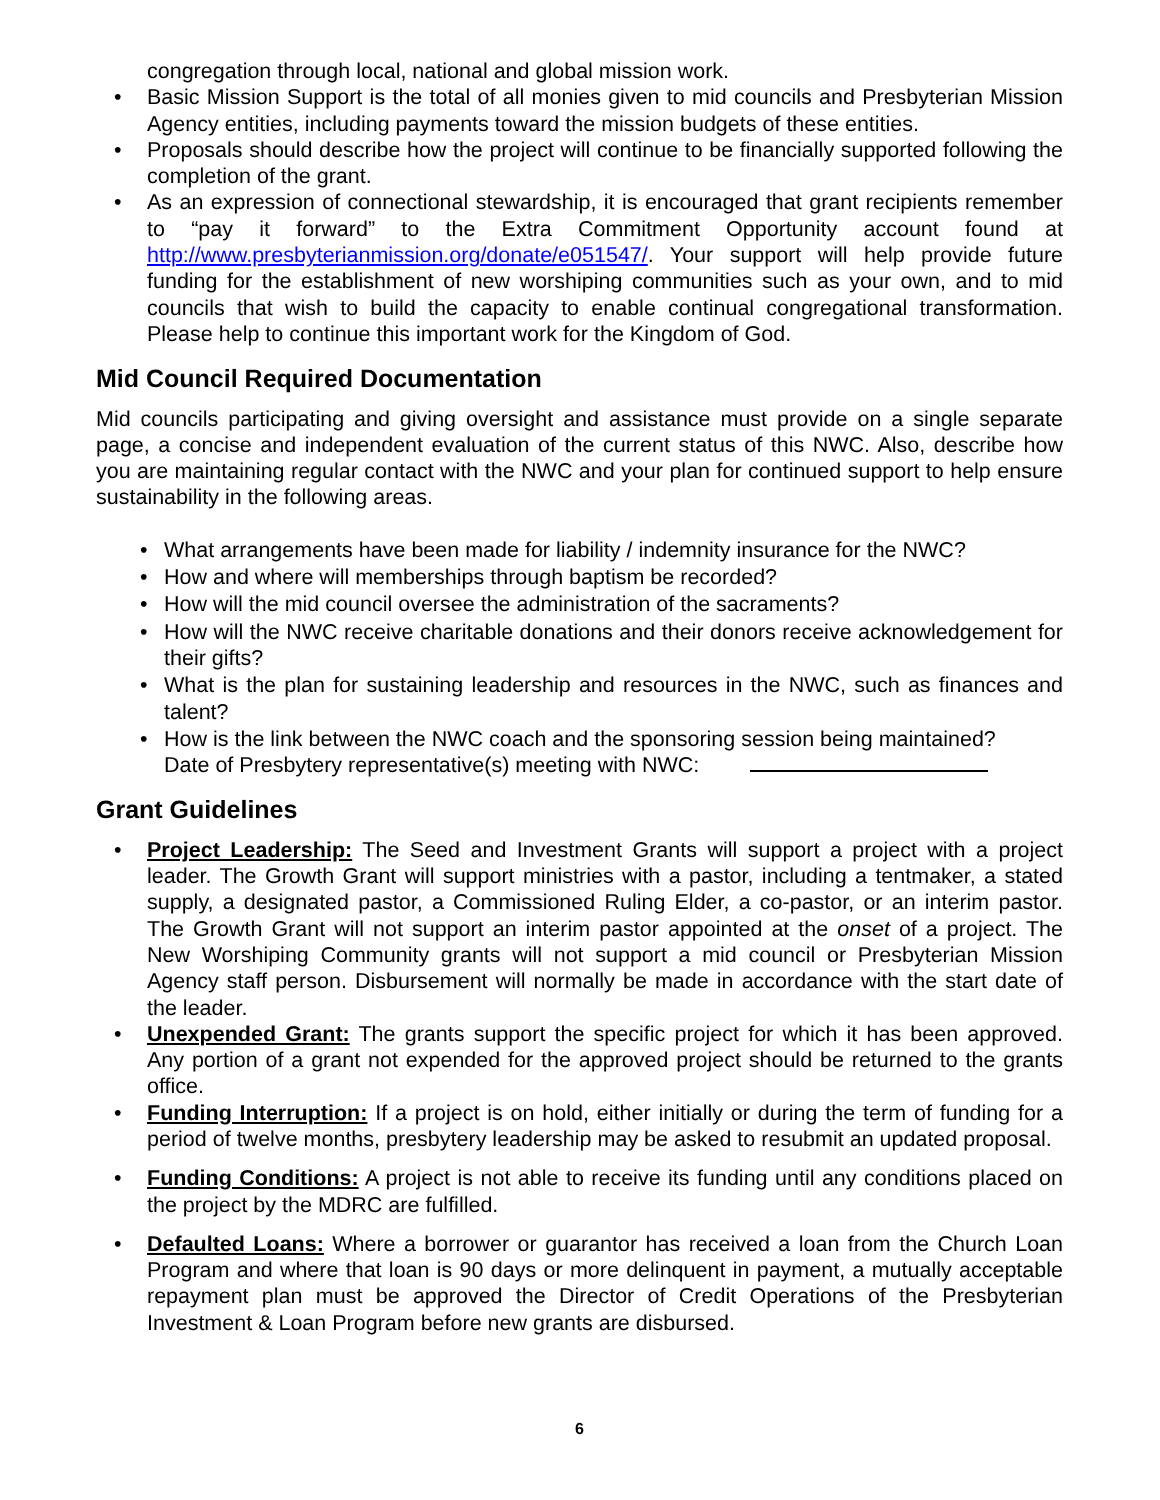congregation through local, national and global mission work.
• Basic Mission Support is the total of all monies given to mid councils and Presbyterian Mission Agency entities, including payments toward the mission budgets of these entities.
• Proposals should describe how the project will continue to be financially supported following the completion of the grant.
• As an expression of connectional stewardship, it is encouraged that grant recipients remember to “pay it forward” to the Extra Commitment Opportunity account found at http://www.presbyterianmission.org/donate/e051547/. Your support will help provide future funding for the establishment of new worshiping communities such as your own, and to mid councils that wish to build the capacity to enable continual congregational transformation. Please help to continue this important work for the Kingdom of God.
Mid Council Required Documentation
Mid councils participating and giving oversight and assistance must provide on a single separate page, a concise and independent evaluation of the current status of this NWC. Also, describe how you are maintaining regular contact with the NWC and your plan for continued support to help ensure sustainability in the following areas.
• What arrangements have been made for liability / indemnity insurance for the NWC?
• How and where will memberships through baptism be recorded?
• How will the mid council oversee the administration of the sacraments?
• How will the NWC receive charitable donations and their donors receive acknowledgement for their gifts?
• What is the plan for sustaining leadership and resources in the NWC, such as finances and talent?
• How is the link between the NWC coach and the sponsoring session being maintained?
Date of Presbytery representative(s) meeting with NWC:
Grant Guidelines
• Project Leadership: The Seed and Investment Grants will support a project with a project leader. The Growth Grant will support ministries with a pastor, including a tentmaker, a stated supply, a designated pastor, a Commissioned Ruling Elder, a co-pastor, or an interim pastor. The Growth Grant will not support an interim pastor appointed at the onset of a project. The New Worshiping Community grants will not support a mid council or Presbyterian Mission Agency staff person. Disbursement will normally be made in accordance with the start date of the leader.
• Unexpended Grant: The grants support the specific project for which it has been approved. Any portion of a grant not expended for the approved project should be returned to the grants office.
• Funding Interruption: If a project is on hold, either initially or during the term of funding for a period of twelve months, presbytery leadership may be asked to resubmit an updated proposal.
• Funding Conditions: A project is not able to receive its funding until any conditions placed on the project by the MDRC are fulfilled.
• Defaulted Loans: Where a borrower or guarantor has received a loan from the Church Loan Program and where that loan is 90 days or more delinquent in payment, a mutually acceptable repayment plan must be approved the Director of Credit Operations of the Presbyterian Investment & Loan Program before new grants are disbursed.
6